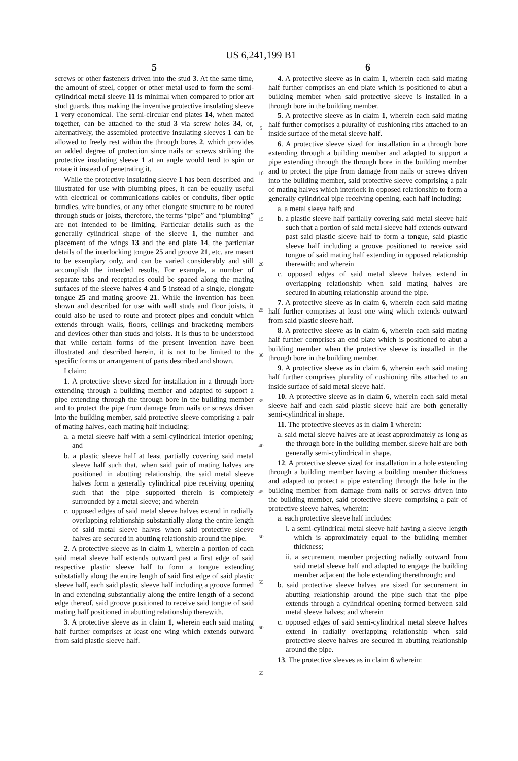US 6,241,199 B1
5
screws or other fasteners driven into the stud 3. At the same time, the amount of steel, copper or other metal used to form the semi-cylindrical metal sleeve 11 is minimal when compared to prior art stud guards, thus making the inventive protective insulating sleeve 1 very economical. The semi-circular end plates 14, when mated together, can be attached to the stud 3 via screw holes 34, or, alternatively, the assembled protective insulating sleeves 1 can be allowed to freely rest within the through bores 2, which provides an added degree of protection since nails or screws striking the protective insulating sleeve 1 at an angle would tend to spin or rotate it instead of penetrating it.
While the protective insulating sleeve 1 has been described and illustrated for use with plumbing pipes, it can be equally useful with electrical or communications cables or conduits, fiber optic bundles, wire bundles, or any other elongate structure to be routed through studs or joists, therefore, the terms “pipe” and “plumbing” are not intended to be limiting. Particular details such as the generally cylindrical shape of the sleeve 1, the number and placement of the wings 13 and the end plate 14, the particular details of the interlocking tongue 25 and groove 21, etc. are meant to be exemplary only, and can be varied considerably and still accomplish the intended results. For example, a number of separate tabs and receptacles could be spaced along the mating surfaces of the sleeve halves 4 and 5 instead of a single, elongate tongue 25 and mating groove 21. While the invention has been shown and described for use with wall studs and floor joists, it could also be used to route and protect pipes and conduit which extends through walls, floors, ceilings and bracketing members and devices other than studs and joists. It is thus to be understood that while certain forms of the present invention have been illustrated and described herein, it is not to be limited to the specific forms or arrangement of parts described and shown.
I claim:
1. A protective sleeve sized for installation in a through bore extending through a building member and adapted to support a pipe extending through the through bore in the building member and to protect the pipe from damage from nails or screws driven into the building member, said protective sleeve comprising a pair of mating halves, each mating half including:
a. a metal sleeve half with a semi-cylindrical interior opening; and
b. a plastic sleeve half at least partially covering said metal sleeve half such that, when said pair of mating halves are positioned in abutting relationship, the said metal sleeve halves form a generally cylindrical pipe receiving opening such that the pipe supported therein is completely surrounded by a metal sleeve; and wherein
c. opposed edges of said metal sleeve halves extend in radially overlapping relationship substantially along the entire length of said metal sleeve halves when said protective sleeve halves are secured in abutting relationship around the pipe.
2. A protective sleeve as in claim 1, wherein a portion of each said metal sleeve half extends outward past a first edge of said respective plastic sleeve half to form a tongue extending substatially along the entire length of said first edge of said plastic sleeve half, each said plastic sleeve half including a groove formed in and extending substantially along the entire length of a second edge thereof, said groove positioned to receive said tongue of said mating half positioned in abutting relationship therewith.
3. A protective sleeve as in claim 1, wherein each said mating half further comprises at least one wing which extends outward from said plastic sleeve half.
5
10
15
20
25
30
35
40
45
50
55
60
65
6
4. A protective sleeve as in claim 1, wherein each said mating half further comprises an end plate which is positioned to abut a building member when said protective sleeve is installed in a through bore in the building member.
5. A protective sleeve as in claim 1, wherein each said mating half further comprises a plurality of cushioning ribs attached to an inside surface of the metal sleeve half.
6. A protective sleeve sized for installation in a through bore extending through a building member and adapted to support a pipe extending through the through bore in the building member and to protect the pipe from damage from nails or screws driven into the building member, said protective sleeve comprising a pair of mating halves which interlock in opposed relationship to form a generally cylindrical pipe receiving opening, each half including:
a. a metal sleeve half; and
b. a plastic sleeve half partially covering said metal sleeve half such that a portion of said metal sleeve half extends outward past said plastic sleeve half to form a tongue, said plastic sleeve half including a groove positioned to receive said tongue of said mating half extending in opposed relationship therewith; and wherein
c. opposed edges of said metal sleeve halves extend in overlapping relationship when said mating halves are secured in abutting relationship around the pipe.
7. A protective sleeve as in claim 6, wherein each said mating half further comprises at least one wing which extends outward from said plastic sleeve half.
8. A protective sleeve as in claim 6, wherein each said mating half further comprises an end plate which is positioned to abut a building member when the protective sleeve is installed in the through bore in the building member.
9. A protective sleeve as in claim 6, wherein each said mating half further comprises plurality of cushioning ribs attached to an inside surface of said metal sleeve half.
10. A protective sleeve as in claim 6, wherein each said metal sleeve half and each said plastic sleeve half are both generally semi-cylindrical in shape.
11. The protective sleeves as in claim 1 wherein:
a. said metal sleeve halves are at least approximately as long as the through bore in the building member. sleeve half are both generally semi-cylindrical in shape.
12. A protective sleeve sized for installation in a hole extending through a building member having a building member thickness and adapted to protect a pipe extending through the hole in the building member from damage from nails or screws driven into the building member, said protective sleeve comprising a pair of protective sleeve halves, wherein:
a. each protective sleeve half includes:
i. a semi-cylindrical metal sleeve half having a sleeve length which is approximately equal to the building member thickness;
ii. a securement member projecting radially outward from said metal sleeve half and adapted to engage the building member adjacent the hole extending therethrough; and
b. said protective sleeve halves are sized for securement in abutting relationship around the pipe such that the pipe extends through a cylindrical opening formed between said metal sleeve halves; and wherein
c. opposed edges of said semi-cylindrical metal sleeve halves extend in radially overlapping relationship when said protective sleeve halves are secured in abutting relationship around the pipe.
13. The protective sleeves as in claim 6 wherein: